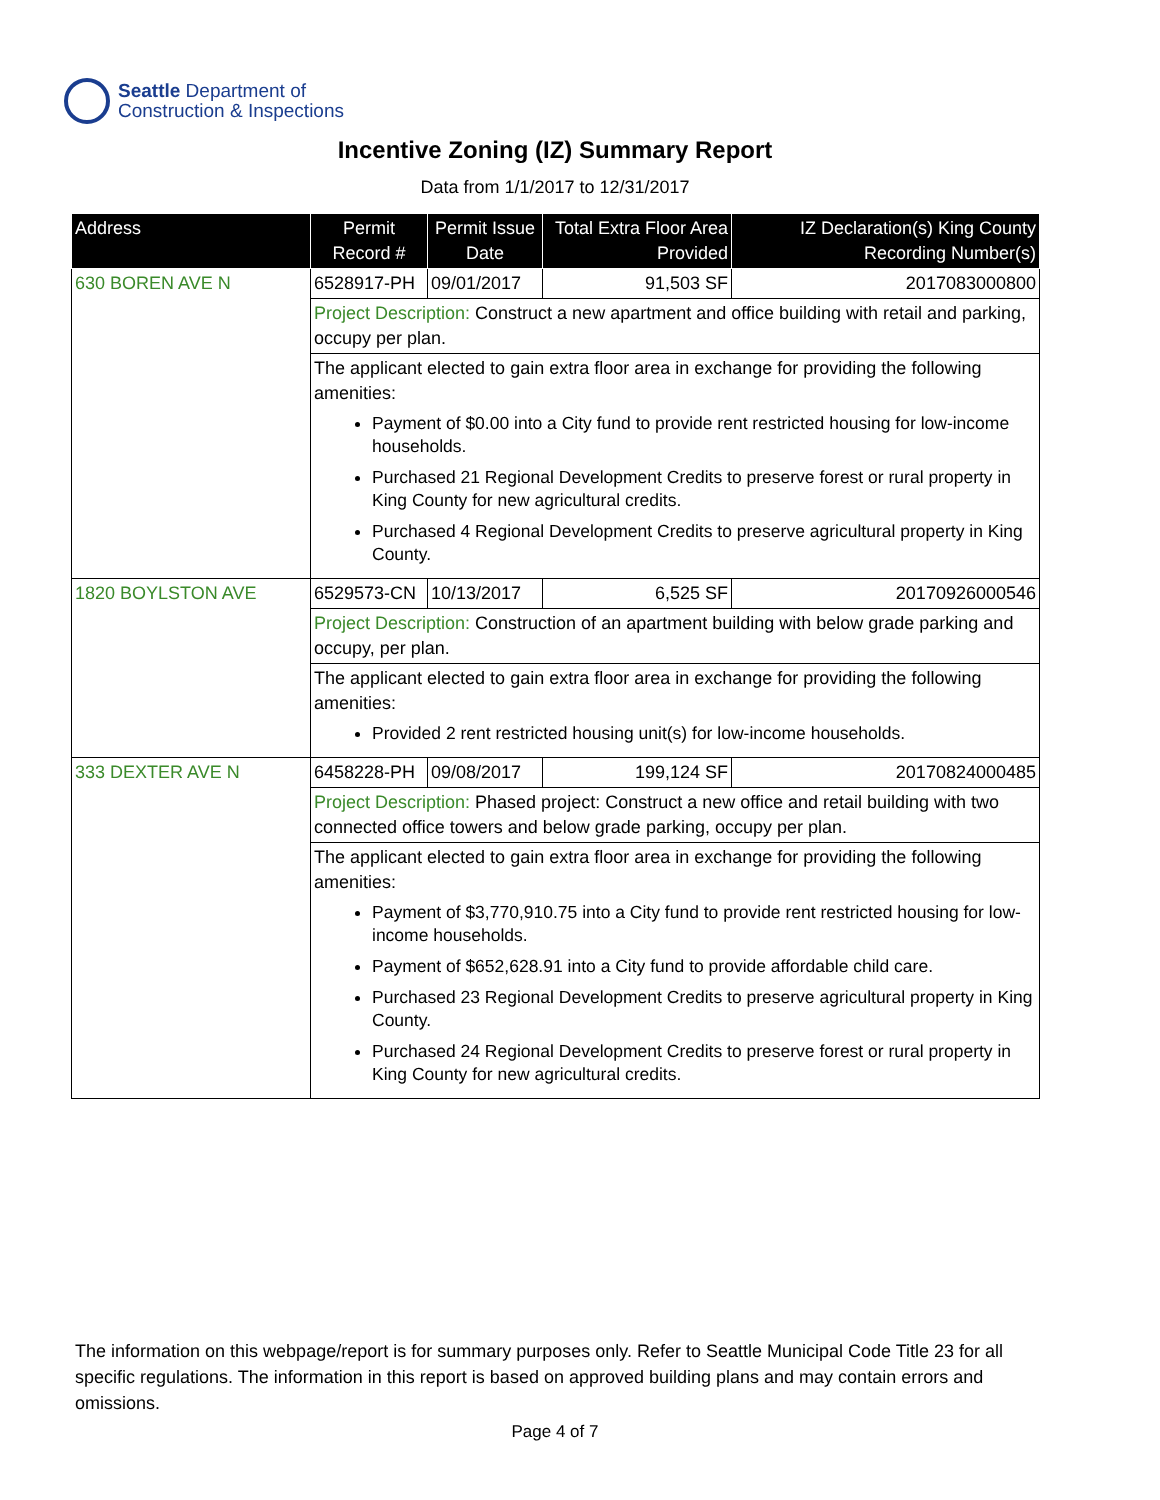Seattle Department of
Construction & Inspections
Incentive Zoning (IZ) Summary Report
Data from 1/1/2017 to 12/31/2017
| Address | Permit Record # | Permit Issue Date | Total Extra Floor Area Provided | IZ Declaration(s) King County Recording Number(s) |
| --- | --- | --- | --- | --- |
| 630 BOREN AVE N | 6528917-PH | 09/01/2017 | 91,503 SF | 2017083000800 |
| | Project Description: Construct a new apartment and office building with retail and parking, occupy per plan. | | | |
| | The applicant elected to gain extra floor area in exchange for providing the following amenities: Payment of $0.00 into a City fund to provide rent restricted housing for low-income households. Purchased 21 Regional Development Credits to preserve forest or rural property in King County for new agricultural credits. Purchased 4 Regional Development Credits to preserve agricultural property in King County. | | | |
| 1820 BOYLSTON AVE | 6529573-CN | 10/13/2017 | 6,525 SF | 20170926000546 |
| | Project Description: Construction of an apartment building with below grade parking and occupy, per plan. | | | |
| | The applicant elected to gain extra floor area in exchange for providing the following amenities: Provided 2 rent restricted housing unit(s) for low-income households. | | | |
| 333 DEXTER AVE N | 6458228-PH | 09/08/2017 | 199,124 SF | 20170824000485 |
| | Project Description: Phased project: Construct a new office and retail building with two connected office towers and below grade parking, occupy per plan. | | | |
| | The applicant elected to gain extra floor area in exchange for providing the following amenities: Payment of $3,770,910.75 into a City fund to provide rent restricted housing for low-income households. Payment of $652,628.91 into a City fund to provide affordable child care. Purchased 23 Regional Development Credits to preserve agricultural property in King County. Purchased 24 Regional Development Credits to preserve forest or rural property in King County for new agricultural credits. | | | |
The information on this webpage/report is for summary purposes only. Refer to Seattle Municipal Code Title 23 for all specific regulations. The information in this report is based on approved building plans and may contain errors and omissions.
Page 4 of 7